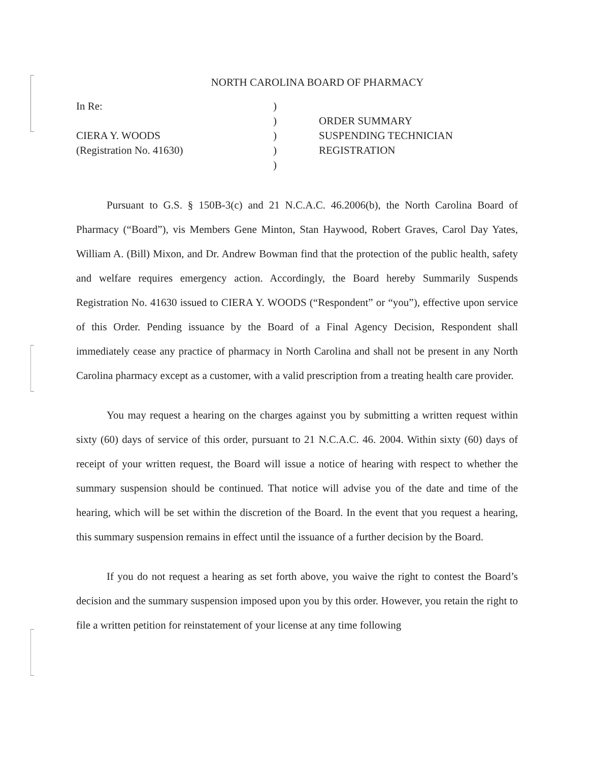NORTH CAROLINA BOARD OF PHARMACY
In Re:
CIERA Y. WOODS
(Registration No. 41630)
)
)
)
)
)
ORDER SUMMARY
SUSPENDING TECHNICIAN
REGISTRATION
Pursuant to G.S. § 150B-3(c) and 21 N.C.A.C. 46.2006(b), the North Carolina Board of Pharmacy (“Board”), vis Members Gene Minton, Stan Haywood, Robert Graves, Carol Day Yates, William A. (Bill) Mixon, and Dr. Andrew Bowman find that the protection of the public health, safety and welfare requires emergency action. Accordingly, the Board hereby Summarily Suspends Registration No. 41630 issued to CIERA Y. WOODS (“Respondent” or “you”), effective upon service of this Order. Pending issuance by the Board of a Final Agency Decision, Respondent shall immediately cease any practice of pharmacy in North Carolina and shall not be present in any North Carolina pharmacy except as a customer, with a valid prescription from a treating health care provider.
You may request a hearing on the charges against you by submitting a written request within sixty (60) days of service of this order, pursuant to 21 N.C.A.C. 46. 2004. Within sixty (60) days of receipt of your written request, the Board will issue a notice of hearing with respect to whether the summary suspension should be continued. That notice will advise you of the date and time of the hearing, which will be set within the discretion of the Board. In the event that you request a hearing, this summary suspension remains in effect until the issuance of a further decision by the Board.
If you do not request a hearing as set forth above, you waive the right to contest the Board’s decision and the summary suspension imposed upon you by this order. However, you retain the right to file a written petition for reinstatement of your license at any time following